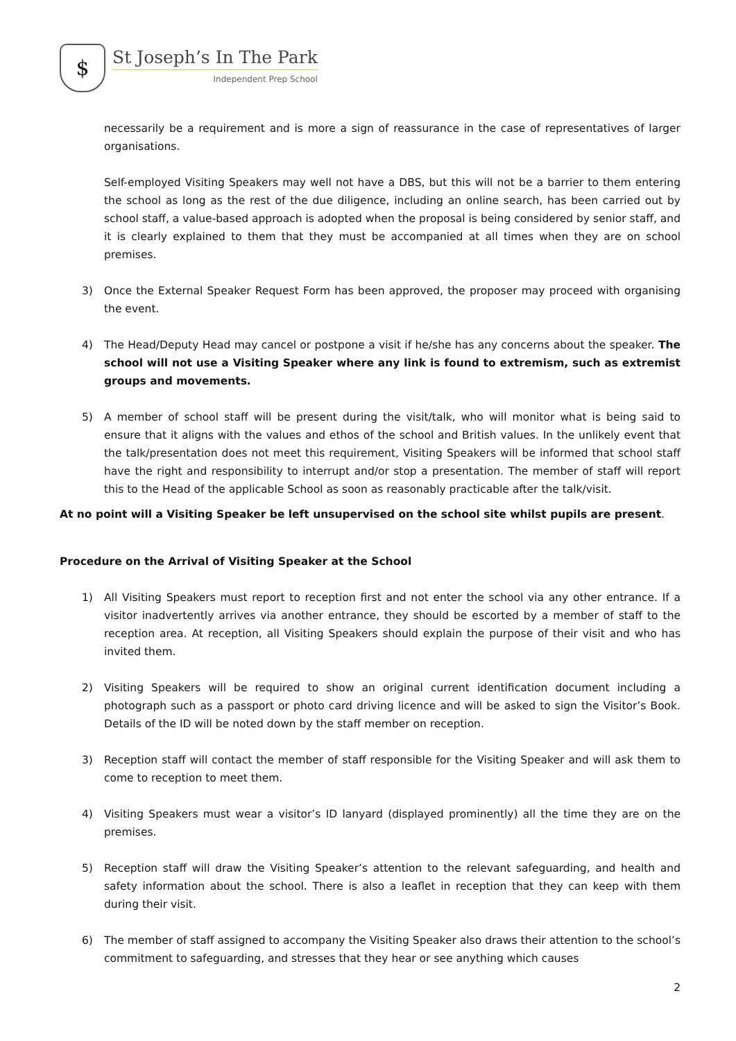$
St Joseph’s In The Park
Independent Prep School
necessarily be a requirement and is more a sign of reassurance in the case of representatives of larger organisations.
Self-employed Visiting Speakers may well not have a DBS, but this will not be a barrier to them entering the school as long as the rest of the due diligence, including an online search, has been carried out by school staff, a value-based approach is adopted when the proposal is being considered by senior staff, and it is clearly explained to them that they must be accompanied at all times when they are on school premises.
3) Once the External Speaker Request Form has been approved, the proposer may proceed with organising the event.
4) The Head/Deputy Head may cancel or postpone a visit if he/she has any concerns about the speaker. The school will not use a Visiting Speaker where any link is found to extremism, such as extremist groups and movements.
5) A member of school staff will be present during the visit/talk, who will monitor what is being said to ensure that it aligns with the values and ethos of the school and British values. In the unlikely event that the talk/presentation does not meet this requirement, Visiting Speakers will be informed that school staff have the right and responsibility to interrupt and/or stop a presentation. The member of staff will report this to the Head of the applicable School as soon as reasonably practicable after the talk/visit.
At no point will a Visiting Speaker be left unsupervised on the school site whilst pupils are present.
Procedure on the Arrival of Visiting Speaker at the School
1) All Visiting Speakers must report to reception first and not enter the school via any other entrance. If a visitor inadvertently arrives via another entrance, they should be escorted by a member of staff to the reception area. At reception, all Visiting Speakers should explain the purpose of their visit and who has invited them.
2) Visiting Speakers will be required to show an original current identification document including a photograph such as a passport or photo card driving licence and will be asked to sign the Visitor’s Book. Details of the ID will be noted down by the staff member on reception.
3) Reception staff will contact the member of staff responsible for the Visiting Speaker and will ask them to come to reception to meet them.
4) Visiting Speakers must wear a visitor’s ID lanyard (displayed prominently) all the time they are on the premises.
5) Reception staff will draw the Visiting Speaker’s attention to the relevant safeguarding, and health and safety information about the school. There is also a leaflet in reception that they can keep with them during their visit.
6) The member of staff assigned to accompany the Visiting Speaker also draws their attention to the school’s commitment to safeguarding, and stresses that they hear or see anything which causes
2